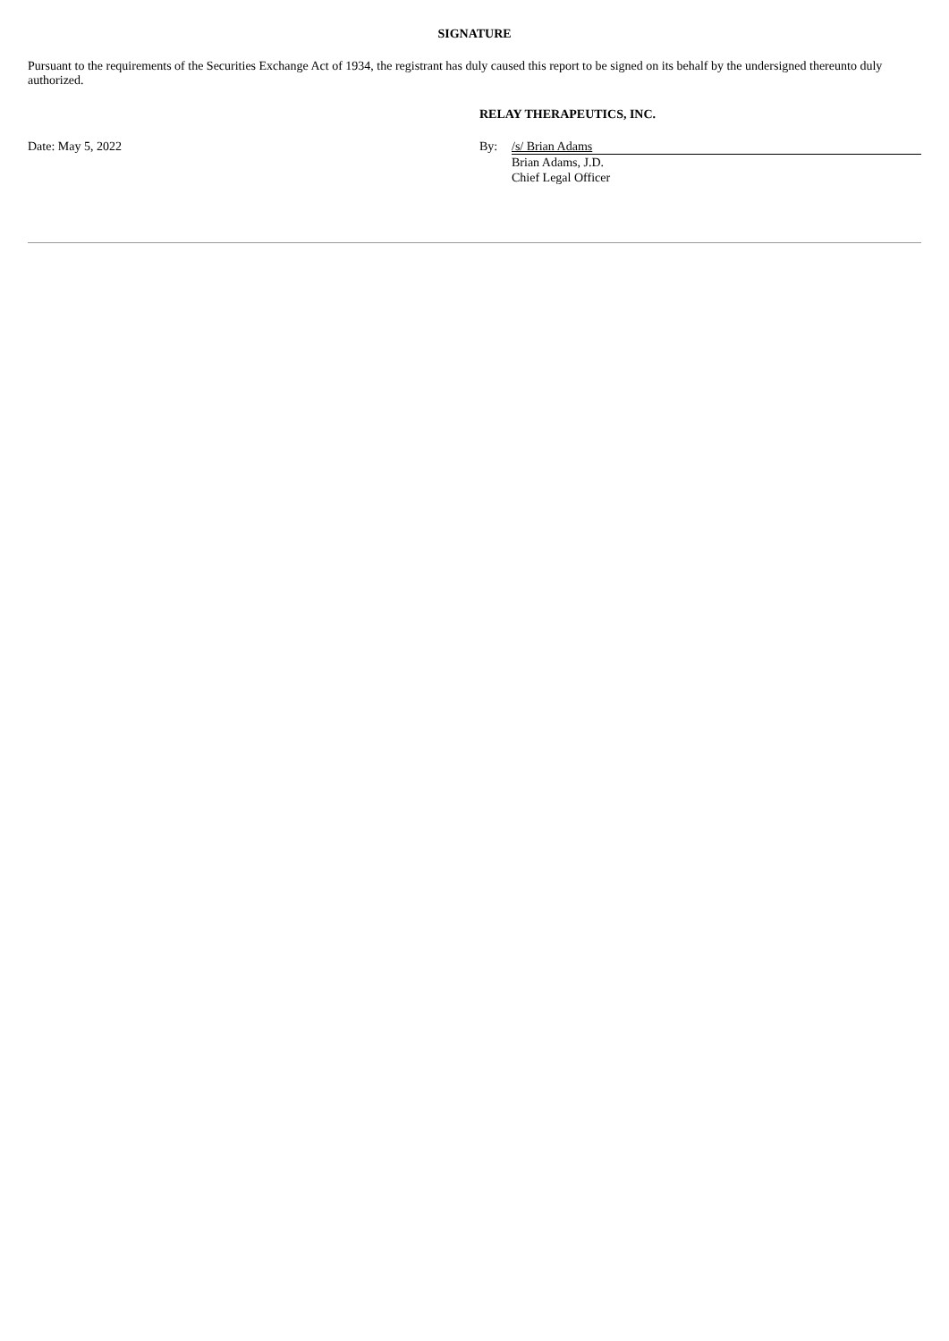SIGNATURE
Pursuant to the requirements of the Securities Exchange Act of 1934, the registrant has duly caused this report to be signed on its behalf by the undersigned thereunto duly authorized.
Date: May 5, 2022 RELAY THERAPEUTICS, INC.
By: /s/ Brian Adams
Brian Adams, J.D.
Chief Legal Officer